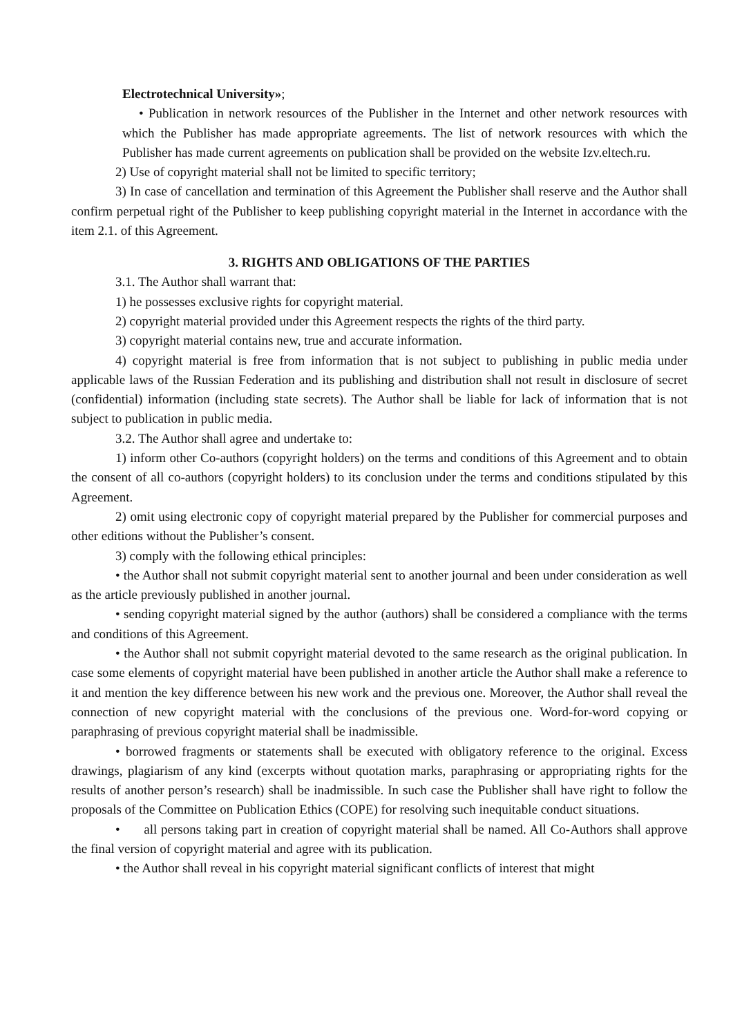Electrotechnical University»;
• Publication in network resources of the Publisher in the Internet and other network resources with which the Publisher has made appropriate agreements. The list of network resources with which the Publisher has made current agreements on publication shall be provided on the website Izv.eltech.ru.
2) Use of copyright material shall not be limited to specific territory;
3) In case of cancellation and termination of this Agreement the Publisher shall reserve and the Author shall confirm perpetual right of the Publisher to keep publishing copyright material in the Internet in accordance with the item 2.1. of this Agreement.
3. RIGHTS AND OBLIGATIONS OF THE PARTIES
3.1. The Author shall warrant that:
1) he possesses exclusive rights for copyright material.
2) copyright material provided under this Agreement respects the rights of the third party.
3) copyright material contains new, true and accurate information.
4) copyright material is free from information that is not subject to publishing in public media under applicable laws of the Russian Federation and its publishing and distribution shall not result in disclosure of secret (confidential) information (including state secrets). The Author shall be liable for lack of information that is not subject to publication in public media.
3.2. The Author shall agree and undertake to:
1) inform other Co-authors (copyright holders) on the terms and conditions of this Agreement and to obtain the consent of all co-authors (copyright holders) to its conclusion under the terms and conditions stipulated by this Agreement.
2) omit using electronic copy of copyright material prepared by the Publisher for commercial purposes and other editions without the Publisher’s consent.
3) comply with the following ethical principles:
• the Author shall not submit copyright material sent to another journal and been under consideration as well as the article previously published in another journal.
• sending copyright material signed by the author (authors) shall be considered a compliance with the terms and conditions of this Agreement.
• the Author shall not submit copyright material devoted to the same research as the original publication. In case some elements of copyright material have been published in another article the Author shall make a reference to it and mention the key difference between his new work and the previous one. Moreover, the Author shall reveal the connection of new copyright material with the conclusions of the previous one. Word-for-word copying or paraphrasing of previous copyright material shall be inadmissible.
• borrowed fragments or statements shall be executed with obligatory reference to the original. Excess drawings, plagiarism of any kind (excerpts without quotation marks, paraphrasing or appropriating rights for the results of another person’s research) shall be inadmissible. In such case the Publisher shall have right to follow the proposals of the Committee on Publication Ethics (COPE) for resolving such inequitable conduct situations.
• all persons taking part in creation of copyright material shall be named. All Co-Authors shall approve the final version of copyright material and agree with its publication.
• the Author shall reveal in his copyright material significant conflicts of interest that might